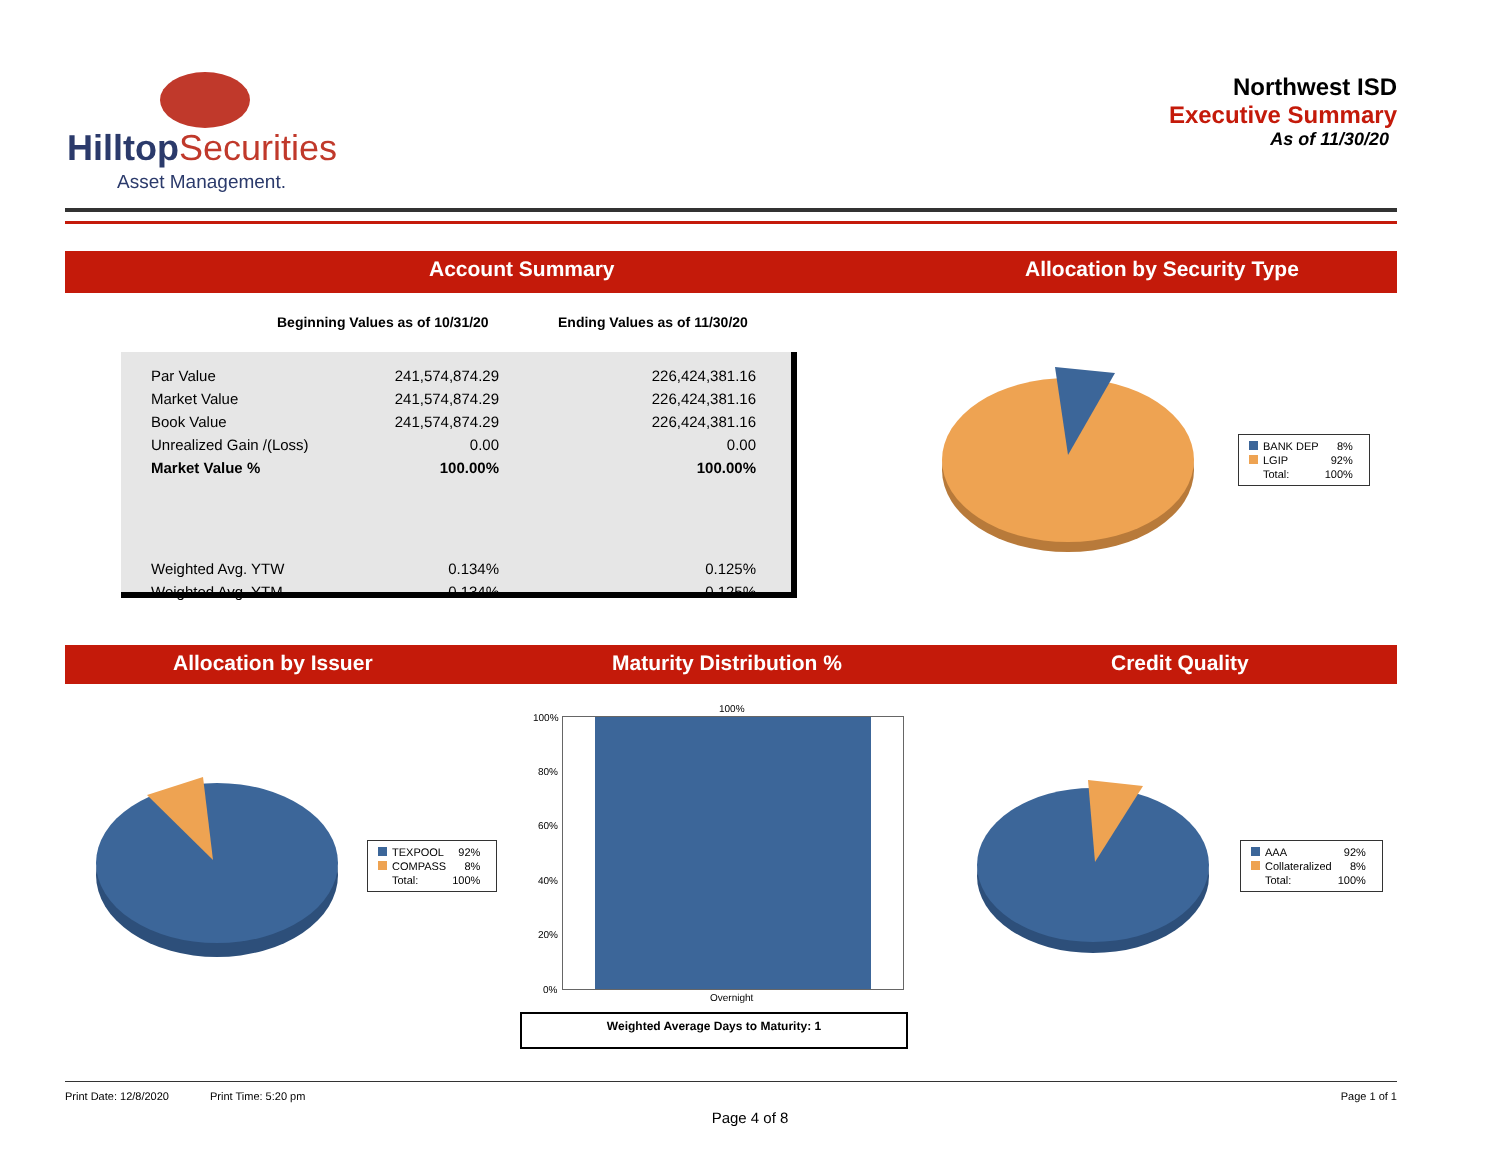HilltopSecurities
Asset Management.
Northwest ISD
Executive Summary
As of 11/30/20
Account Summary Allocation by Security Type
Beginning Values as of 10/31/20
Ending Values as of 11/30/20
| Par Value | 241,574,874.29 | 226,424,381.16 |
| Market Value | 241,574,874.29 | 226,424,381.16 |
| Book Value | 241,574,874.29 | 226,424,381.16 |
| Unrealized Gain /(Loss) | 0.00 | 0.00 |
| Market Value % | 100.00% | 100.00% |
| Weighted Avg. YTW | 0.134% | 0.125% |
| Weighted Avg. YTM | 0.134% | 0.125% |
| BANK DEP | 8% |
| LGIP | 92% |
| Total: | 100% |
Allocation by Issuer Maturity Distribution % Credit Quality
| TEXPOOL | 92% |
| COMPASS | 8% |
| Total: | 100% |
100%
80%
60%
40%
20%
0%
100%
Overnight
Weighted Average Days to Maturity: 1
| AAA | 92% |
| Collateralized | 8% |
| Total: | 100% |
Print Date: 12/8/2020 Print Time: 5:20 pm Page 1 of 1
Page 4 of 8